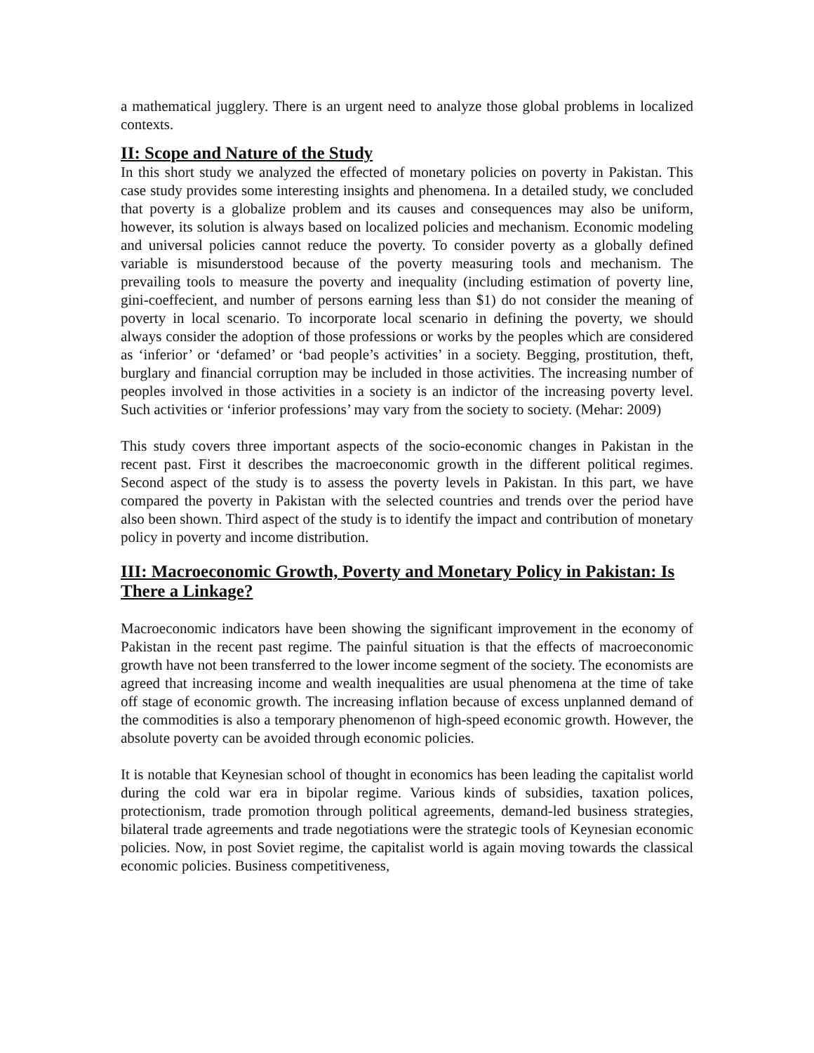a mathematical jugglery. There is an urgent need to analyze those global problems in localized contexts.
II: Scope and Nature of the Study
In this short study we analyzed the effected of monetary policies on poverty in Pakistan. This case study provides some interesting insights and phenomena. In a detailed study, we concluded that poverty is a globalize problem and its causes and consequences may also be uniform, however, its solution is always based on localized policies and mechanism. Economic modeling and universal policies cannot reduce the poverty. To consider poverty as a globally defined variable is misunderstood because of the poverty measuring tools and mechanism. The prevailing tools to measure the poverty and inequality (including estimation of poverty line, gini-coeffecient, and number of persons earning less than $1) do not consider the meaning of poverty in local scenario. To incorporate local scenario in defining the poverty, we should always consider the adoption of those professions or works by the peoples which are considered as ‘inferior’ or ‘defamed’ or ‘bad people’s activities’ in a society. Begging, prostitution, theft, burglary and financial corruption may be included in those activities. The increasing number of peoples involved in those activities in a society is an indictor of the increasing poverty level. Such activities or ‘inferior professions’ may vary from the society to society. (Mehar: 2009)
This study covers three important aspects of the socio-economic changes in Pakistan in the recent past. First it describes the macroeconomic growth in the different political regimes. Second aspect of the study is to assess the poverty levels in Pakistan. In this part, we have compared the poverty in Pakistan with the selected countries and trends over the period have also been shown. Third aspect of the study is to identify the impact and contribution of monetary policy in poverty and income distribution.
III: Macroeconomic Growth, Poverty and Monetary Policy in Pakistan: Is There a Linkage?
Macroeconomic indicators have been showing the significant improvement in the economy of Pakistan in the recent past regime. The painful situation is that the effects of macroeconomic growth have not been transferred to the lower income segment of the society. The economists are agreed that increasing income and wealth inequalities are usual phenomena at the time of take off stage of economic growth. The increasing inflation because of excess unplanned demand of the commodities is also a temporary phenomenon of high-speed economic growth. However, the absolute poverty can be avoided through economic policies.
It is notable that Keynesian school of thought in economics has been leading the capitalist world during the cold war era in bipolar regime. Various kinds of subsidies, taxation polices, protectionism, trade promotion through political agreements, demand-led business strategies, bilateral trade agreements and trade negotiations were the strategic tools of Keynesian economic policies. Now, in post Soviet regime, the capitalist world is again moving towards the classical economic policies. Business competitiveness,